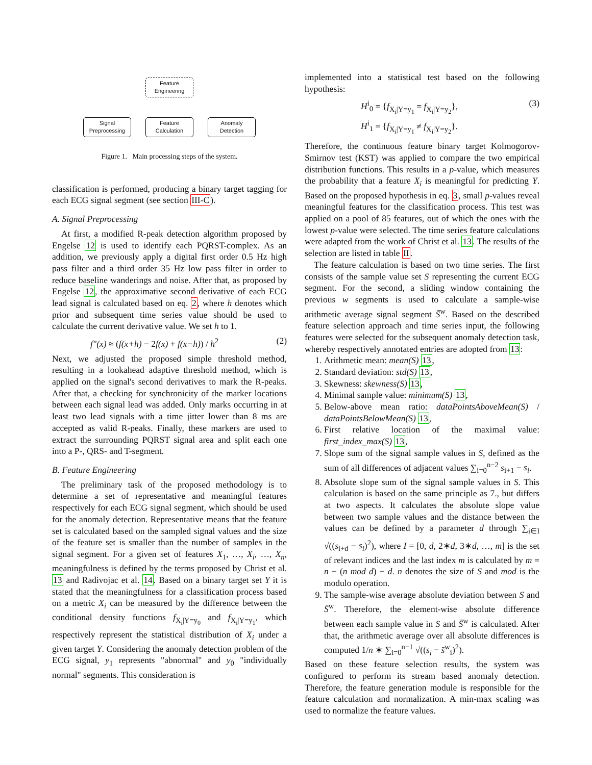Feature
Engineering
Signal
Preprocessing
Feature
Calculation
Anomaly
Detection
Figure 1. Main processing steps of the system.
classification is performed, producing a binary target tagging for each ECG signal segment (see section III-C).
A. Signal Preprocessing
At first, a modified R-peak detection algorithm proposed by Engelse 12 is used to identify each PQRST-complex. As an addition, we previously apply a digital first order 0.5 Hz high pass filter and a third order 35 Hz low pass filter in order to reduce baseline wanderings and noise. After that, as proposed by Engelse 12, the approximative second derivative of each ECG lead signal is calculated based on eq. 2, where h denotes which prior and subsequent time series value should be used to calculate the current derivative value. We set h to 1.
f″(x) ≈ (f(x+h) − 2f(x) + f(x−h)) / h<sup>2</sup> (2)
Next, we adjusted the proposed simple threshold method, resulting in a lookahead adaptive threshold method, which is applied on the signal's second derivatives to mark the R-peaks. After that, a checking for synchronicity of the marker locations between each signal lead was added. Only marks occurring in at least two lead signals with a time jitter lower than 8 ms are accepted as valid R-peaks. Finally, these markers are used to extract the surrounding PQRST signal area and split each one into a P-, QRS- and T-segment.
B. Feature Engineering
The preliminary task of the proposed methodology is to determine a set of representative and meaningful features respectively for each ECG signal segment, which should be used for the anomaly detection. Representative means that the feature set is calculated based on the sampled signal values and the size of the feature set is smaller than the number of samples in the signal segment. For a given set of features X<sub>1</sub>, …, X<sub>i</sub>, …, X<sub>n</sub>, meaningfulness is defined by the terms proposed by Christ et al. 13 and Radivojac et al. 14. Based on a binary target set Y it is stated that the meaningfulness for a classification process based on a metric X<sub>i</sub> can be measured by the difference between the conditional density functions f<sub>X<sub>i</sub>|Y=y<sub>0</sub></sub> and f<sub>X<sub>i</sub>|Y=y<sub>1</sub></sub>, which respectively represent the statistical distribution of X<sub>i</sub> under a given target Y. Considering the anomaly detection problem of the ECG signal, y<sub>1</sub> represents "abnormal" and y<sub>0</sub> "individually normal" segments. This consideration is
implemented into a statistical test based on the following hypothesis:
H<sup>i</sup><sub>0</sub> = {f<sub>X<sub>i</sub>|Y=y<sub>1</sub></sub> = f<sub>X<sub>i</sub>|Y=y<sub>2</sub></sub>},
H<sup>i</sup><sub>1</sub> = {f<sub>X<sub>i</sub>|Y=y<sub>1</sub></sub> ≠ f<sub>X<sub>i</sub>|Y=y<sub>2</sub></sub>}. (3)
Therefore, the continuous feature binary target Kolmogorov-Smirnov test (KST) was applied to compare the two empirical distribution functions. This results in a p-value, which measures the probability that a feature X<sub>i</sub> is meaningful for predicting Y. Based on the proposed hypothesis in eq. 3, small p-values reveal meaningful features for the classification process. This test was applied on a pool of 85 features, out of which the ones with the lowest p-value were selected. The time series feature calculations were adapted from the work of Christ et al. 13. The results of the selection are listed in table II.
The feature calculation is based on two time series. The first consists of the sample value set S representing the current ECG segment. For the second, a sliding window containing the previous w segments is used to calculate a sample-wise arithmetic average signal segment S̄<sup>w</sup>. Based on the described feature selection approach and time series input, the following features were selected for the subsequent anomaly detection task, whereby respectively annotated entries are adopted from 13:
1. Arithmetic mean: mean(S) 13,
2. Standard deviation: std(S) 13,
3. Skewness: skewness(S) 13,
4. Minimal sample value: minimum(S) 13,
5. Below-above mean ratio: dataPointsAboveMean(S) / dataPointsBelowMean(S) 13,
6. First relative location of the maximal value: first_index_max(S) 13,
7. Slope sum of the signal sample values in S, defined as the sum of all differences of adjacent values ∑<sub>i=0</sub><sup>n−2</sup> s<sub>i+1</sub> − s<sub>i</sub>.
8. Absolute slope sum of the signal sample values in S. This calculation is based on the same principle as 7., but differs at two aspects. It calculates the absolute slope value between two sample values and the distance between the values can be defined by a parameter d through ∑<sub>i∈I</sub> √((s<sub>i+d</sub> − s<sub>i</sub>)<sup>2</sup>), where I = [0, d, 2∗d, 3∗d, …, m] is the set of relevant indices and the last index m is calculated by m = n − (n mod d) − d. n denotes the size of S and mod is the modulo operation.
9. The sample-wise average absolute deviation between S and S̄<sup>w</sup>. Therefore, the element-wise absolute difference between each sample value in S and S̄<sup>w</sup> is calculated. After that, the arithmetic average over all absolute differences is computed 1/n ∗ ∑<sub>i=0</sub><sup>n−1</sup> √((s<sub>i</sub> − s̄<sup>w</sup><sub>i</sub>)<sup>2</sup>).
Based on these feature selection results, the system was configured to perform its stream based anomaly detection. Therefore, the feature generation module is responsible for the feature calculation and normalization. A min-max scaling was used to normalize the feature values.